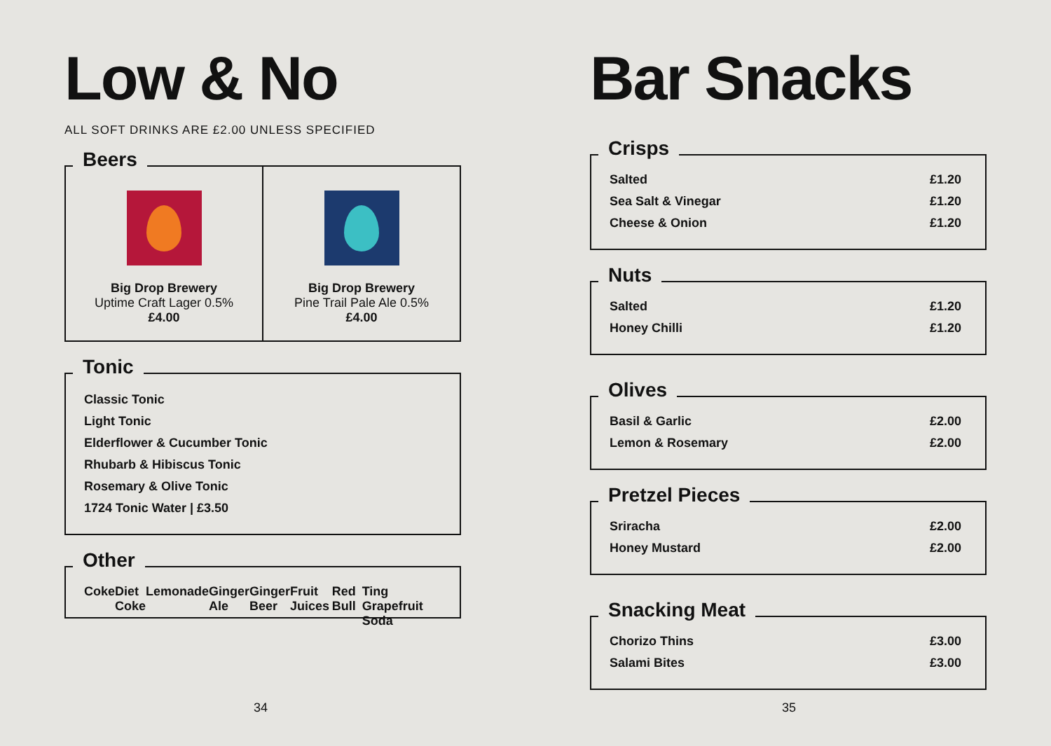Low & No
ALL SOFT DRINKS ARE £2.00 UNLESS SPECIFIED
Beers
Big Drop Brewery
Uptime Craft Lager 0.5%
£4.00
Big Drop Brewery
Pine Trail Pale Ale 0.5%
£4.00
Tonic
Classic Tonic
Light Tonic
Elderflower & Cucumber Tonic
Rhubarb & Hibiscus Tonic
Rosemary & Olive Tonic
1724 Tonic Water | £3.50
Other
Coke Diet Coke Lemonade Ginger Ale Ginger Beer
Fruit Juices Red Bull Ting Grapefruit Soda
34
Bar Snacks
Crisps
Salted £1.20
Sea Salt & Vinegar £1.20
Cheese & Onion £1.20
Nuts
Salted £1.20
Honey Chilli £1.20
Olives
Basil & Garlic £2.00
Lemon & Rosemary £2.00
Pretzel Pieces
Sriracha £2.00
Honey Mustard £2.00
Snacking Meat
Chorizo Thins £3.00
Salami Bites £3.00
35